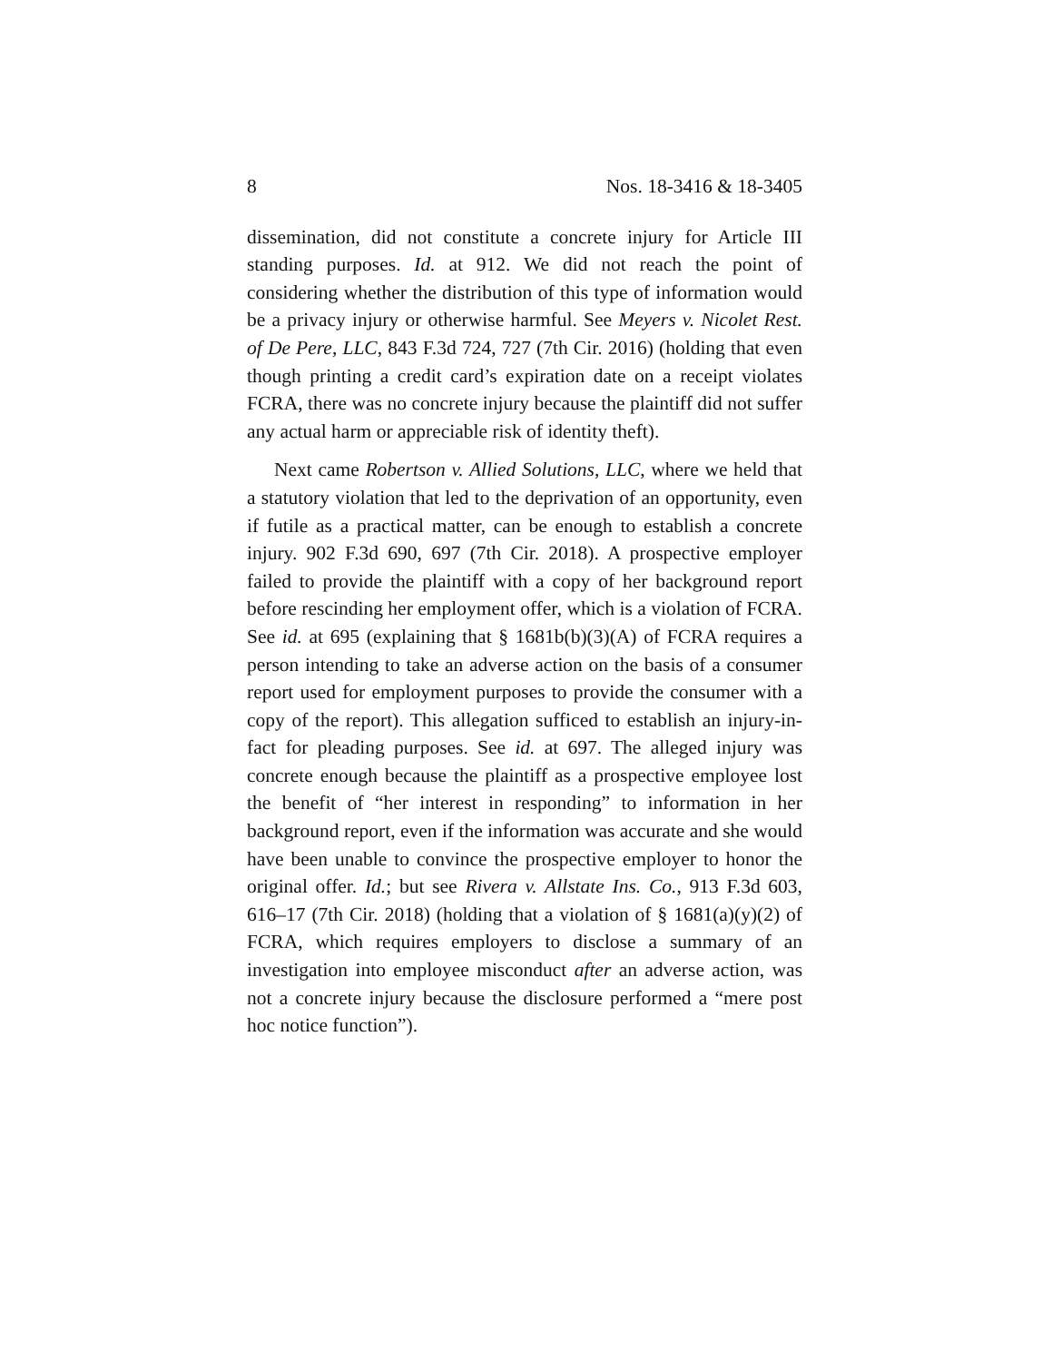8 Nos. 18-3416 & 18-3405
dissemination, did not constitute a concrete injury for Article III standing purposes. Id. at 912. We did not reach the point of considering whether the distribution of this type of information would be a privacy injury or otherwise harmful. See Meyers v. Nicolet Rest. of De Pere, LLC, 843 F.3d 724, 727 (7th Cir. 2016) (holding that even though printing a credit card’s expiration date on a receipt violates FCRA, there was no concrete injury because the plaintiff did not suffer any actual harm or appreciable risk of identity theft).
Next came Robertson v. Allied Solutions, LLC, where we held that a statutory violation that led to the deprivation of an opportunity, even if futile as a practical matter, can be enough to establish a concrete injury. 902 F.3d 690, 697 (7th Cir. 2018). A prospective employer failed to provide the plaintiff with a copy of her background report before rescinding her employment offer, which is a violation of FCRA. See id. at 695 (explaining that § 1681b(b)(3)(A) of FCRA requires a person intending to take an adverse action on the basis of a consumer report used for employment purposes to provide the consumer with a copy of the report). This allegation sufficed to establish an injury-in-fact for pleading purposes. See id. at 697. The alleged injury was concrete enough because the plaintiff as a prospective employee lost the benefit of “her interest in responding” to information in her background report, even if the information was accurate and she would have been unable to convince the prospective employer to honor the original offer. Id.; but see Rivera v. Allstate Ins. Co., 913 F.3d 603, 616–17 (7th Cir. 2018) (holding that a violation of § 1681(a)(y)(2) of FCRA, which requires employers to disclose a summary of an investigation into employee misconduct after an adverse action, was not a concrete injury because the disclosure performed a “mere post hoc notice function”).